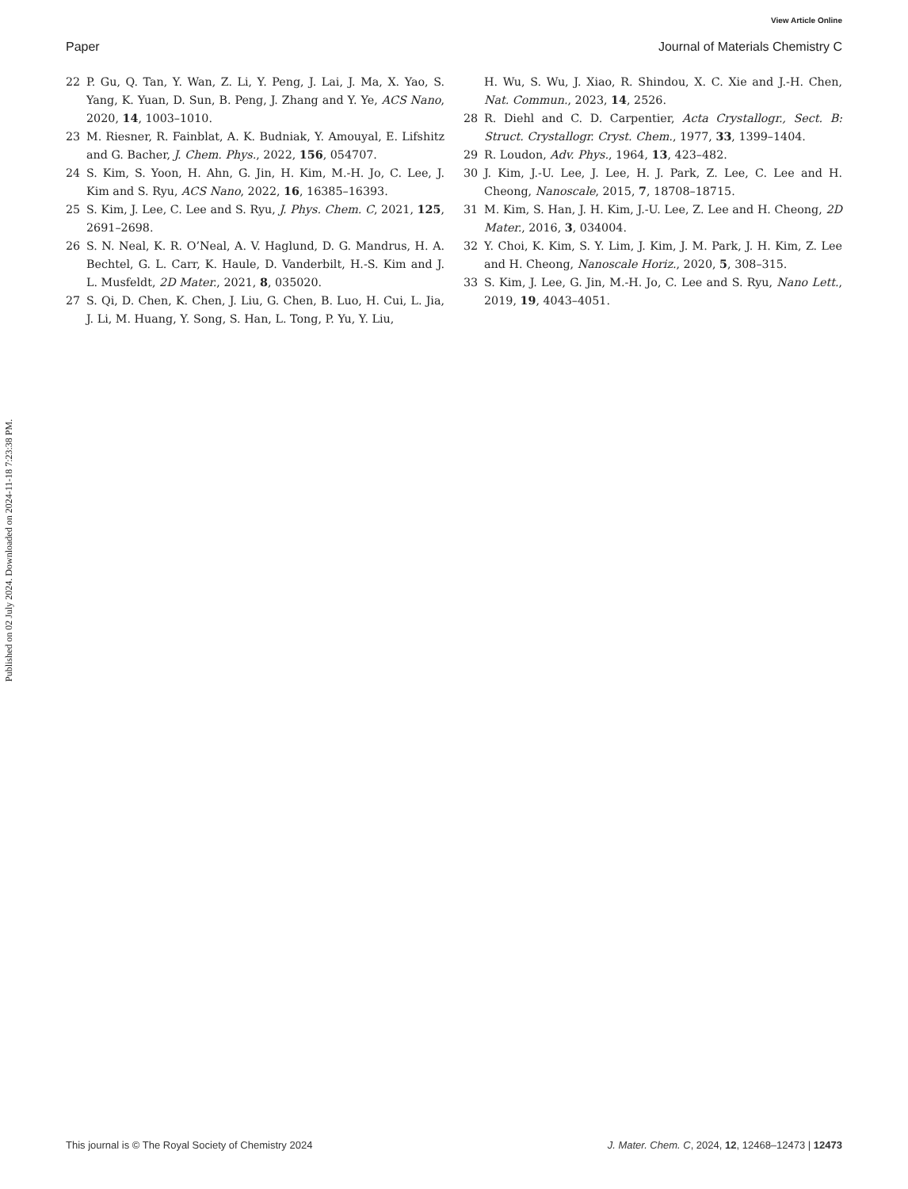View Article Online
Paper Journal of Materials Chemistry C
Published on 02 July 2024. Downloaded on 2024-11-18 7:23:38 PM.
22 P. Gu, Q. Tan, Y. Wan, Z. Li, Y. Peng, J. Lai, J. Ma, X. Yao, S. Yang, K. Yuan, D. Sun, B. Peng, J. Zhang and Y. Ye, ACS Nano, 2020, 14, 1003–1010.
23 M. Riesner, R. Fainblat, A. K. Budniak, Y. Amouyal, E. Lifshitz and G. Bacher, J. Chem. Phys., 2022, 156, 054707.
24 S. Kim, S. Yoon, H. Ahn, G. Jin, H. Kim, M.-H. Jo, C. Lee, J. Kim and S. Ryu, ACS Nano, 2022, 16, 16385–16393.
25 S. Kim, J. Lee, C. Lee and S. Ryu, J. Phys. Chem. C, 2021, 125, 2691–2698.
26 S. N. Neal, K. R. O’Neal, A. V. Haglund, D. G. Mandrus, H. A. Bechtel, G. L. Carr, K. Haule, D. Vanderbilt, H.-S. Kim and J. L. Musfeldt, 2D Mater., 2021, 8, 035020.
27 S. Qi, D. Chen, K. Chen, J. Liu, G. Chen, B. Luo, H. Cui, L. Jia, J. Li, M. Huang, Y. Song, S. Han, L. Tong, P. Yu, Y. Liu,
H. Wu, S. Wu, J. Xiao, R. Shindou, X. C. Xie and J.-H. Chen, Nat. Commun., 2023, 14, 2526.
28 R. Diehl and C. D. Carpentier, Acta Crystallogr., Sect. B: Struct. Crystallogr. Cryst. Chem., 1977, 33, 1399–1404.
29 R. Loudon, Adv. Phys., 1964, 13, 423–482.
30 J. Kim, J.-U. Lee, J. Lee, H. J. Park, Z. Lee, C. Lee and H. Cheong, Nanoscale, 2015, 7, 18708–18715.
31 M. Kim, S. Han, J. H. Kim, J.-U. Lee, Z. Lee and H. Cheong, 2D Mater., 2016, 3, 034004.
32 Y. Choi, K. Kim, S. Y. Lim, J. Kim, J. M. Park, J. H. Kim, Z. Lee and H. Cheong, Nanoscale Horiz., 2020, 5, 308–315.
33 S. Kim, J. Lee, G. Jin, M.-H. Jo, C. Lee and S. Ryu, Nano Lett., 2019, 19, 4043–4051.
This journal is © The Royal Society of Chemistry 2024 J. Mater. Chem. C, 2024, 12, 12468–12473 | 12473